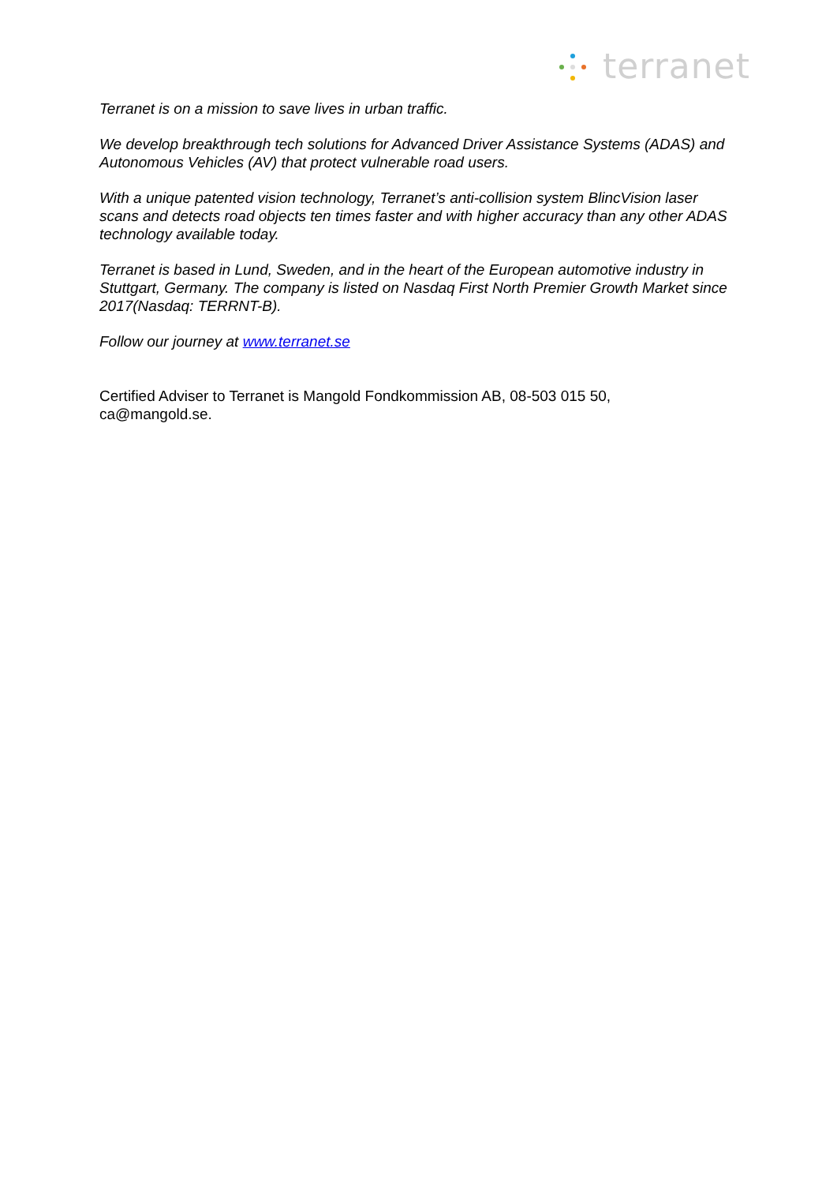terranet
Terranet is on a mission to save lives in urban traffic.
We develop breakthrough tech solutions for Advanced Driver Assistance Systems (ADAS) and Autonomous Vehicles (AV) that protect vulnerable road users.
With a unique patented vision technology, Terranet’s anti-collision system BlincVision laser scans and detects road objects ten times faster and with higher accuracy than any other ADAS technology available today.
Terranet is based in Lund, Sweden, and in the heart of the European automotive industry in Stuttgart, Germany. The company is listed on Nasdaq First North Premier Growth Market since 2017(Nasdaq: TERRNT-B).
Follow our journey at www.terranet.se
Certified Adviser to Terranet is Mangold Fondkommission AB, 08-503 015 50, ca@mangold.se.